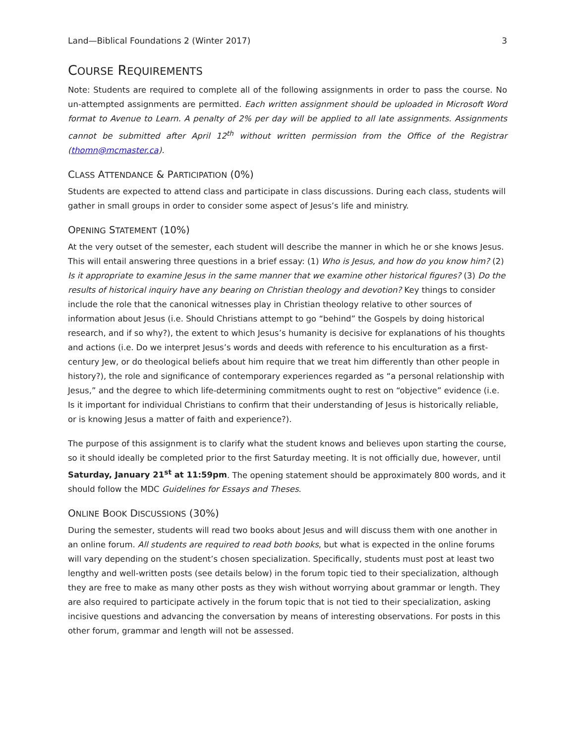Land—Biblical Foundations 2 (Winter 2017) 3
COURSE REQUIREMENTS
Note: Students are required to complete all of the following assignments in order to pass the course. No un-attempted assignments are permitted. Each written assignment should be uploaded in Microsoft Word format to Avenue to Learn. A penalty of 2% per day will be applied to all late assignments. Assignments cannot be submitted after April 12<sup>th</sup> without written permission from the Office of the Registrar (thomn@mcmaster.ca).
CLASS ATTENDANCE & PARTICIPATION (0%)
Students are expected to attend class and participate in class discussions. During each class, students will gather in small groups in order to consider some aspect of Jesus’s life and ministry.
OPENING STATEMENT (10%)
At the very outset of the semester, each student will describe the manner in which he or she knows Jesus. This will entail answering three questions in a brief essay: (1) Who is Jesus, and how do you know him? (2) Is it appropriate to examine Jesus in the same manner that we examine other historical figures? (3) Do the results of historical inquiry have any bearing on Christian theology and devotion? Key things to consider include the role that the canonical witnesses play in Christian theology relative to other sources of information about Jesus (i.e. Should Christians attempt to go “behind” the Gospels by doing historical research, and if so why?), the extent to which Jesus’s humanity is decisive for explanations of his thoughts and actions (i.e. Do we interpret Jesus’s words and deeds with reference to his enculturation as a first-century Jew, or do theological beliefs about him require that we treat him differently than other people in history?), the role and significance of contemporary experiences regarded as “a personal relationship with Jesus,” and the degree to which life-determining commitments ought to rest on “objective” evidence (i.e. Is it important for individual Christians to confirm that their understanding of Jesus is historically reliable, or is knowing Jesus a matter of faith and experience?).
The purpose of this assignment is to clarify what the student knows and believes upon starting the course, so it should ideally be completed prior to the first Saturday meeting. It is not officially due, however, until Saturday, January 21<sup>st</sup> at 11:59pm. The opening statement should be approximately 800 words, and it should follow the MDC Guidelines for Essays and Theses.
ONLINE BOOK DISCUSSIONS (30%)
During the semester, students will read two books about Jesus and will discuss them with one another in an online forum. All students are required to read both books, but what is expected in the online forums will vary depending on the student’s chosen specialization. Specifically, students must post at least two lengthy and well-written posts (see details below) in the forum topic tied to their specialization, although they are free to make as many other posts as they wish without worrying about grammar or length. They are also required to participate actively in the forum topic that is not tied to their specialization, asking incisive questions and advancing the conversation by means of interesting observations. For posts in this other forum, grammar and length will not be assessed.